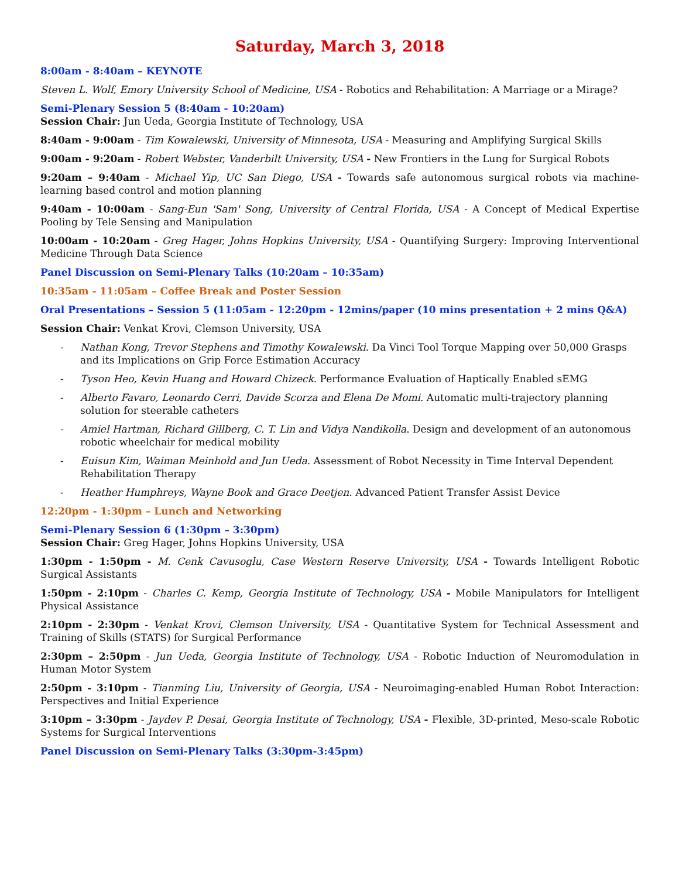Saturday, March 3, 2018
8:00am - 8:40am – KEYNOTE
Steven L. Wolf, Emory University School of Medicine, USA - Robotics and Rehabilitation: A Marriage or a Mirage?
Semi-Plenary Session 5 (8:40am - 10:20am)
Session Chair: Jun Ueda, Georgia Institute of Technology, USA
8:40am - 9:00am - Tim Kowalewski, University of Minnesota, USA - Measuring and Amplifying Surgical Skills
9:00am - 9:20am - Robert Webster, Vanderbilt University, USA - New Frontiers in the Lung for Surgical Robots
9:20am – 9:40am - Michael Yip, UC San Diego, USA - Towards safe autonomous surgical robots via machine-learning based control and motion planning
9:40am - 10:00am - Sang-Eun 'Sam' Song, University of Central Florida, USA - A Concept of Medical Expertise Pooling by Tele Sensing and Manipulation
10:00am - 10:20am - Greg Hager, Johns Hopkins University, USA - Quantifying Surgery: Improving Interventional Medicine Through Data Science
Panel Discussion on Semi-Plenary Talks (10:20am – 10:35am)
10:35am - 11:05am – Coffee Break and Poster Session
Oral Presentations – Session 5 (11:05am - 12:20pm - 12mins/paper (10 mins presentation + 2 mins Q&A)
Session Chair: Venkat Krovi, Clemson University, USA
- Nathan Kong, Trevor Stephens and Timothy Kowalewski. Da Vinci Tool Torque Mapping over 50,000 Grasps and its Implications on Grip Force Estimation Accuracy
- Tyson Heo, Kevin Huang and Howard Chizeck. Performance Evaluation of Haptically Enabled sEMG
- Alberto Favaro, Leonardo Cerri, Davide Scorza and Elena De Momi. Automatic multi-trajectory planning solution for steerable catheters
- Amiel Hartman, Richard Gillberg, C. T. Lin and Vidya Nandikolla. Design and development of an autonomous robotic wheelchair for medical mobility
- Euisun Kim, Waiman Meinhold and Jun Ueda. Assessment of Robot Necessity in Time Interval Dependent Rehabilitation Therapy
- Heather Humphreys, Wayne Book and Grace Deetjen. Advanced Patient Transfer Assist Device
12:20pm - 1:30pm – Lunch and Networking
Semi-Plenary Session 6 (1:30pm – 3:30pm)
Session Chair: Greg Hager, Johns Hopkins University, USA
1:30pm - 1:50pm - M. Cenk Cavusoglu, Case Western Reserve University, USA - Towards Intelligent Robotic Surgical Assistants
1:50pm - 2:10pm - Charles C. Kemp, Georgia Institute of Technology, USA - Mobile Manipulators for Intelligent Physical Assistance
2:10pm - 2:30pm - Venkat Krovi, Clemson University, USA - Quantitative System for Technical Assessment and Training of Skills (STATS) for Surgical Performance
2:30pm – 2:50pm - Jun Ueda, Georgia Institute of Technology, USA - Robotic Induction of Neuromodulation in Human Motor System
2:50pm - 3:10pm - Tianming Liu, University of Georgia, USA - Neuroimaging-enabled Human Robot Interaction: Perspectives and Initial Experience
3:10pm – 3:30pm - Jaydev P. Desai, Georgia Institute of Technology, USA - Flexible, 3D-printed, Meso-scale Robotic Systems for Surgical Interventions
Panel Discussion on Semi-Plenary Talks (3:30pm-3:45pm)